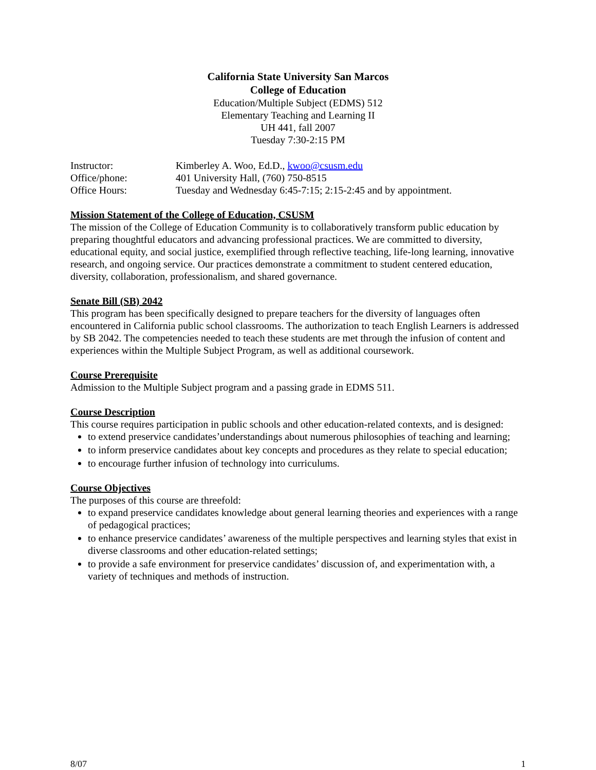California State University San Marcos
College of Education
Education/Multiple Subject (EDMS) 512
Elementary Teaching and Learning II
UH 441, fall 2007
Tuesday 7:30-2:15 PM
| Instructor: | Kimberley A. Woo, Ed.D., kwoo@csusm.edu |
| Office/phone: | 401 University Hall, (760) 750-8515 |
| Office Hours: | Tuesday and Wednesday 6:45-7:15; 2:15-2:45 and by appointment. |
Mission Statement of the College of Education, CSUSM
The mission of the College of Education Community is to collaboratively transform public education by preparing thoughtful educators and advancing professional practices. We are committed to diversity, educational equity, and social justice, exemplified through reflective teaching, life-long learning, innovative research, and ongoing service. Our practices demonstrate a commitment to student centered education, diversity, collaboration, professionalism, and shared governance.
Senate Bill (SB) 2042
This program has been specifically designed to prepare teachers for the diversity of languages often encountered in California public school classrooms. The authorization to teach English Learners is addressed by SB 2042. The competencies needed to teach these students are met through the infusion of content and experiences within the Multiple Subject Program, as well as additional coursework.
Course Prerequisite
Admission to the Multiple Subject program and a passing grade in EDMS 511.
Course Description
This course requires participation in public schools and other education-related contexts, and is designed:
to extend preservice candidates’understandings about numerous philosophies of teaching and learning;
to inform preservice candidates about key concepts and procedures as they relate to special education;
to encourage further infusion of technology into curriculums.
Course Objectives
The purposes of this course are threefold:
to expand preservice candidates knowledge about general learning theories and experiences with a range of pedagogical practices;
to enhance preservice candidates’ awareness of the multiple perspectives and learning styles that exist in diverse classrooms and other education-related settings;
to provide a safe environment for preservice candidates’ discussion of, and experimentation with, a variety of techniques and methods of instruction.
8/07 1